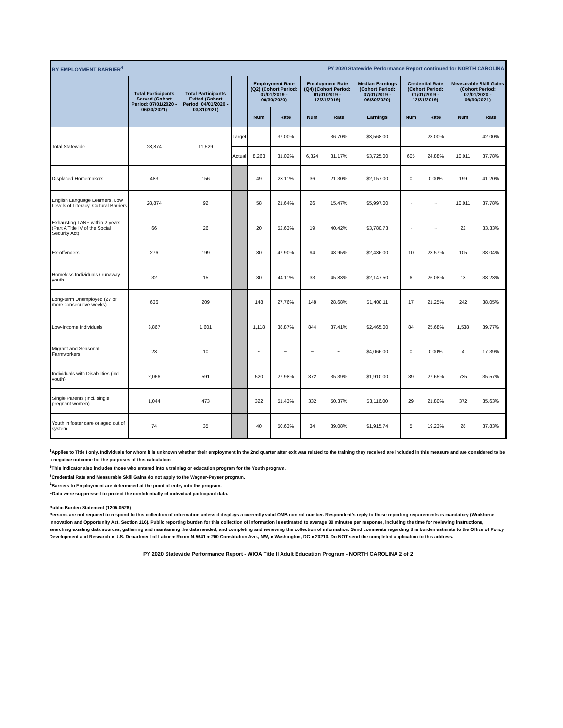| BY EMPLOYMENT BARRIER<sup>4</sup> | | | | | PY 2020 Statewide Performance Report continued for NORTH CAROLINA | | | | | | | |
| | Total Participants Served (Cohort Period: 07/01/2020 - 06/30/2021) | Total Participants Exited (Cohort Period: 04/01/2020 - 03/31/2021) | | Employment Rate (Q2) (Cohort Period: 07/01/2019 - 06/30/2020) | | Employment Rate (Q4) (Cohort Period: 01/01/2019 - 12/31/2019) | | Median Earnings (Cohort Period: 07/01/2019 - 06/30/2020) | Credential Rate (Cohort Period: 01/01/2019 - 12/31/2019) | | Measurable Skill Gains (Cohort Period: 07/01/2020 - 06/30/2021) | |
| | | | | Num | Rate | Num | Rate | Earnings | Num | Rate | Num | Rate |
| Total Statewide | 28,874 | 11,529 | Target | | 37.00% | | 36.70% | $3,568.00 | | 28.00% | | 42.00% |
| | | | Actual | 8,263 | 31.02% | 6,324 | 31.17% | $3,725.00 | 605 | 24.88% | 10,911 | 37.78% |
| Displaced Homemakers | 483 | 156 | | 49 | 23.11% | 36 | 21.30% | $2,157.00 | 0 | 0.00% | 199 | 41.20% |
| English Language Learners, Low Levels of Literacy, Cultural Barriers | 28,874 | 92 | | 58 | 21.64% | 26 | 15.47% | $5,997.00 | ~ | ~ | 10,911 | 37.78% |
| Exhausting TANF within 2 years (Part A Title IV of the Social Security Act) | 66 | 26 | | 20 | 52.63% | 19 | 40.42% | $3,780.73 | ~ | ~ | 22 | 33.33% |
| Ex-offenders | 276 | 199 | | 80 | 47.90% | 94 | 48.95% | $2,436.00 | 10 | 28.57% | 105 | 38.04% |
| Homeless Individuals / runaway youth | 32 | 15 | | 30 | 44.11% | 33 | 45.83% | $2,147.50 | 6 | 26.08% | 13 | 38.23% |
| Long-term Unemployed (27 or more consecutive weeks) | 636 | 209 | | 148 | 27.76% | 148 | 28.68% | $1,408.11 | 17 | 21.25% | 242 | 38.05% |
| Low-Income Individuals | 3,867 | 1,601 | | 1,118 | 38.87% | 844 | 37.41% | $2,465.00 | 84 | 25.68% | 1,538 | 39.77% |
| Migrant and Seasonal Farmworkers | 23 | 10 | | ~ | ~ | ~ | ~ | $4,066.00 | 0 | 0.00% | 4 | 17.39% |
| Individuals with Disabilities (incl. youth) | 2,066 | 591 | | 520 | 27.98% | 372 | 35.39% | $1,910.00 | 39 | 27.65% | 735 | 35.57% |
| Single Parents (Incl. single pregnant women) | 1,044 | 473 | | 322 | 51.43% | 332 | 50.37% | $3,116.00 | 29 | 21.80% | 372 | 35.63% |
| Youth in foster care or aged out of system | 74 | 35 | | 40 | 50.63% | 34 | 39.08% | $1,915.74 | 5 | 19.23% | 28 | 37.83% |
<sup>1</sup> Applies to Title I only. Individuals for whom it is unknown whether their employment in the 2nd quarter after exit was related to the training they received are included in this measure and are considered to be a negative outcome for the purposes of this calculation
<sup>2</sup> This indicator also includes those who entered into a training or education program for the Youth program.
<sup>3</sup> Credential Rate and Measurable Skill Gains do not apply to the Wagner-Peyser program.
<sup>4</sup> Barriers to Employment are determined at the point of entry into the program.
~Data were suppressed to protect the confidentially of individual participant data.
Public Burden Statement (1205-0526)
Persons are not required to respond to this collection of information unless it displays a currently valid OMB control number. Respondent’s reply to these reporting requirements is mandatory (Workforce Innovation and Opportunity Act, Section 116). Public reporting burden for this collection of information is estimated to average 30 minutes per response, including the time for reviewing instructions, searching existing data sources, gathering and maintaining the data needed, and completing and reviewing the collection of information. Send comments regarding this burden estimate to the Office of Policy Development and Research ● U.S. Department of Labor ● Room N-5641 ● 200 Constitution Ave., NW, ● Washington, DC ● 20210. Do NOT send the completed application to this address.
PY 2020 Statewide Performance Report - WIOA Title II Adult Education Program - NORTH CAROLINA 2 of 2